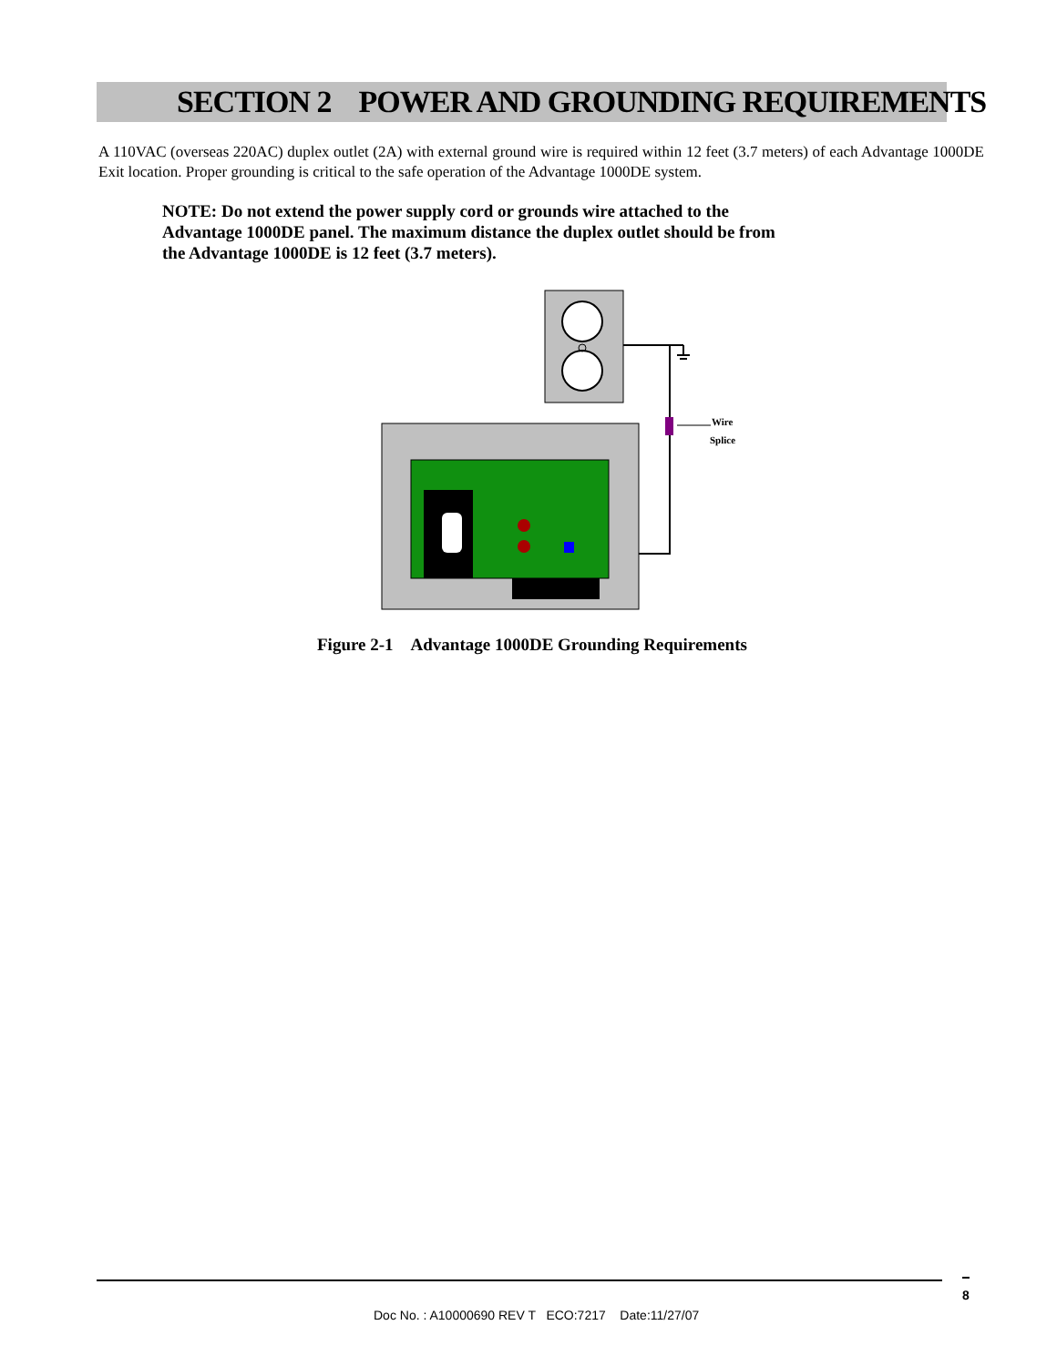SECTION 2 POWER AND GROUNDING REQUIREMENTS
A 110VAC (overseas 220AC) duplex outlet (2A) with external ground wire is required within 12 feet (3.7 meters) of each Advantage 1000DE Exit location. Proper grounding is critical to the safe operation of the Advantage 1000DE system.
NOTE: Do not extend the power supply cord or grounds wire attached to the Advantage 1000DE panel. The maximum distance the duplex outlet should be from the Advantage 1000DE is 12 feet (3.7 meters).
Wire
Splice
Figure 2-1 Advantage 1000DE Grounding Requirements
8
Doc No. : A10000690 REV T ECO:7217 Date:11/27/07